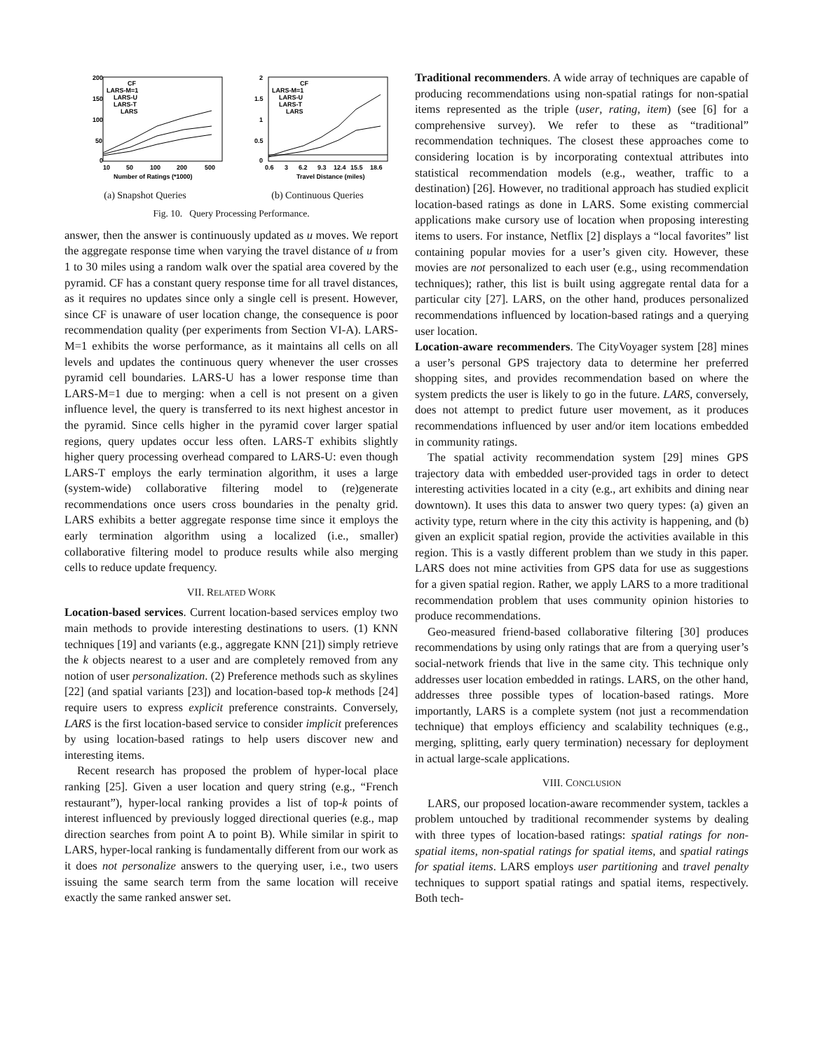200
150
100
50
0
10
50
100
200
500
Number of Ratings (*1000)
CF
LARS-M=1
LARS-U
LARS-T
LARS
(a) Snapshot Queries
2
1.5
1
0.5
0
0.6
3
6.2
9.3
12.4
15.5
18.6
Travel Distance (miles)
CF
LARS-M=1
LARS-U
LARS-T
LARS
(b) Continuous Queries
Fig. 10. Query Processing Performance.
answer, then the answer is continuously updated as u moves. We report the aggregate response time when varying the travel distance of u from 1 to 30 miles using a random walk over the spatial area covered by the pyramid. CF has a constant query response time for all travel distances, as it requires no updates since only a single cell is present. However, since CF is unaware of user location change, the consequence is poor recommendation quality (per experiments from Section VI-A). LARS-M=1 exhibits the worse performance, as it maintains all cells on all levels and updates the continuous query whenever the user crosses pyramid cell boundaries. LARS-U has a lower response time than LARS-M=1 due to merging: when a cell is not present on a given influence level, the query is transferred to its next highest ancestor in the pyramid. Since cells higher in the pyramid cover larger spatial regions, query updates occur less often. LARS-T exhibits slightly higher query processing overhead compared to LARS-U: even though LARS-T employs the early termination algorithm, it uses a large (system-wide) collaborative filtering model to (re)generate recommendations once users cross boundaries in the penalty grid. LARS exhibits a better aggregate response time since it employs the early termination algorithm using a localized (i.e., smaller) collaborative filtering model to produce results while also merging cells to reduce update frequency.
VII. RELATED WORK
Location-based services. Current location-based services employ two main methods to provide interesting destinations to users. (1) KNN techniques [19] and variants (e.g., aggregate KNN [21]) simply retrieve the k objects nearest to a user and are completely removed from any notion of user personalization. (2) Preference methods such as skylines [22] (and spatial variants [23]) and location-based top-k methods [24] require users to express explicit preference constraints. Conversely, LARS is the first location-based service to consider implicit preferences by using location-based ratings to help users discover new and interesting items.
Recent research has proposed the problem of hyper-local place ranking [25]. Given a user location and query string (e.g., “French restaurant”), hyper-local ranking provides a list of top-k points of interest influenced by previously logged directional queries (e.g., map direction searches from point A to point B). While similar in spirit to LARS, hyper-local ranking is fundamentally different from our work as it does not personalize answers to the querying user, i.e., two users issuing the same search term from the same location will receive exactly the same ranked answer set.
Traditional recommenders. A wide array of techniques are capable of producing recommendations using non-spatial ratings for non-spatial items represented as the triple (user, rating, item) (see [6] for a comprehensive survey). We refer to these as “traditional” recommendation techniques. The closest these approaches come to considering location is by incorporating contextual attributes into statistical recommendation models (e.g., weather, traffic to a destination) [26]. However, no traditional approach has studied explicit location-based ratings as done in LARS. Some existing commercial applications make cursory use of location when proposing interesting items to users. For instance, Netflix [2] displays a “local favorites” list containing popular movies for a user’s given city. However, these movies are not personalized to each user (e.g., using recommendation techniques); rather, this list is built using aggregate rental data for a particular city [27]. LARS, on the other hand, produces personalized recommendations influenced by location-based ratings and a querying user location.
Location-aware recommenders. The CityVoyager system [28] mines a user’s personal GPS trajectory data to determine her preferred shopping sites, and provides recommendation based on where the system predicts the user is likely to go in the future. LARS, conversely, does not attempt to predict future user movement, as it produces recommendations influenced by user and/or item locations embedded in community ratings.
The spatial activity recommendation system [29] mines GPS trajectory data with embedded user-provided tags in order to detect interesting activities located in a city (e.g., art exhibits and dining near downtown). It uses this data to answer two query types: (a) given an activity type, return where in the city this activity is happening, and (b) given an explicit spatial region, provide the activities available in this region. This is a vastly different problem than we study in this paper. LARS does not mine activities from GPS data for use as suggestions for a given spatial region. Rather, we apply LARS to a more traditional recommendation problem that uses community opinion histories to produce recommendations.
Geo-measured friend-based collaborative filtering [30] produces recommendations by using only ratings that are from a querying user’s social-network friends that live in the same city. This technique only addresses user location embedded in ratings. LARS, on the other hand, addresses three possible types of location-based ratings. More importantly, LARS is a complete system (not just a recommendation technique) that employs efficiency and scalability techniques (e.g., merging, splitting, early query termination) necessary for deployment in actual large-scale applications.
VIII. CONCLUSION
LARS, our proposed location-aware recommender system, tackles a problem untouched by traditional recommender systems by dealing with three types of location-based ratings: spatial ratings for non-spatial items, non-spatial ratings for spatial items, and spatial ratings for spatial items. LARS employs user partitioning and travel penalty techniques to support spatial ratings and spatial items, respectively. Both tech-